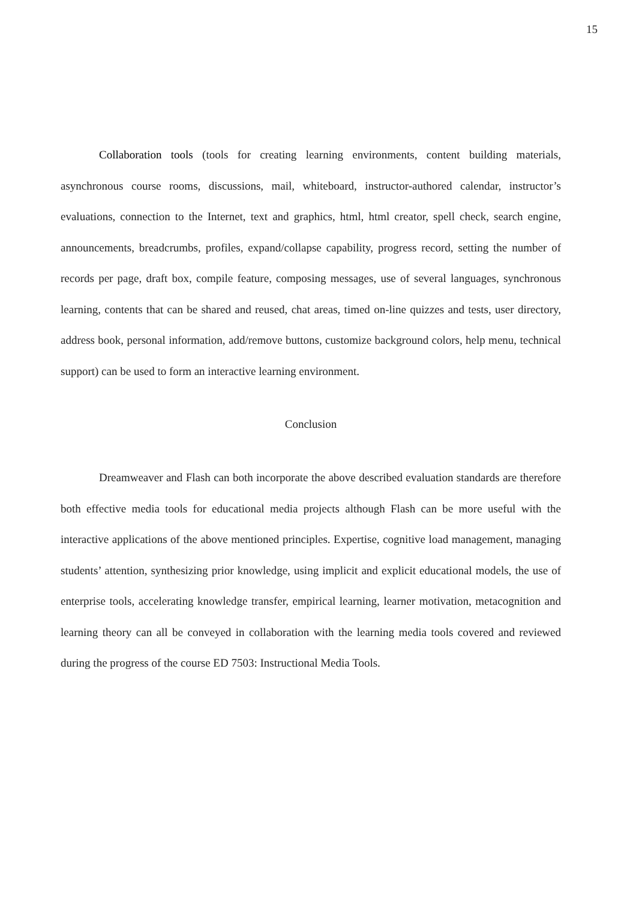15
Collaboration tools (tools for creating learning environments, content building materials, asynchronous course rooms, discussions, mail, whiteboard, instructor-authored calendar, instructor’s evaluations, connection to the Internet, text and graphics, html, html creator, spell check, search engine, announcements, breadcrumbs, profiles, expand/collapse capability, progress record, setting the number of records per page, draft box, compile feature, composing messages, use of several languages, synchronous learning, contents that can be shared and reused, chat areas, timed on-line quizzes and tests, user directory, address book, personal information, add/remove buttons, customize background colors, help menu, technical support) can be used to form an interactive learning environment.
Conclusion
Dreamweaver and Flash can both incorporate the above described evaluation standards are therefore both effective media tools for educational media projects although Flash can be more useful with the interactive applications of the above mentioned principles. Expertise, cognitive load management, managing students’ attention, synthesizing prior knowledge, using implicit and explicit educational models, the use of enterprise tools, accelerating knowledge transfer, empirical learning, learner motivation, metacognition and learning theory can all be conveyed in collaboration with the learning media tools covered and reviewed during the progress of the course ED 7503: Instructional Media Tools.